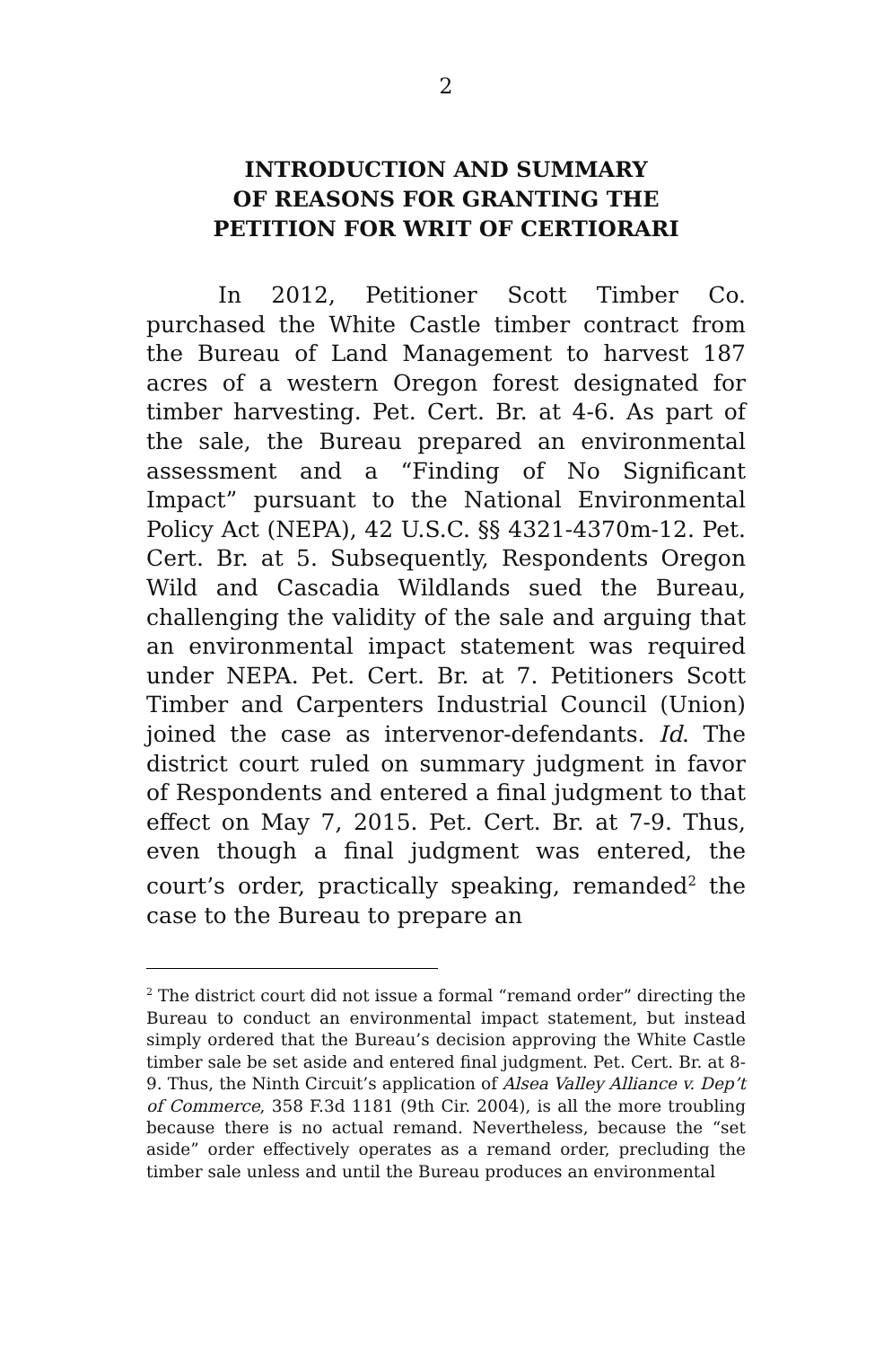2
INTRODUCTION AND SUMMARY
OF REASONS FOR GRANTING THE
PETITION FOR WRIT OF CERTIORARI
In 2012, Petitioner Scott Timber Co. purchased the White Castle timber contract from the Bureau of Land Management to harvest 187 acres of a western Oregon forest designated for timber harvesting. Pet. Cert. Br. at 4-6. As part of the sale, the Bureau prepared an environmental assessment and a “Finding of No Significant Impact” pursuant to the National Environmental Policy Act (NEPA), 42 U.S.C. §§ 4321-4370m-12. Pet. Cert. Br. at 5. Subsequently, Respondents Oregon Wild and Cascadia Wildlands sued the Bureau, challenging the validity of the sale and arguing that an environmental impact statement was required under NEPA. Pet. Cert. Br. at 7. Petitioners Scott Timber and Carpenters Industrial Council (Union) joined the case as intervenor-defendants. Id. The district court ruled on summary judgment in favor of Respondents and entered a final judgment to that effect on May 7, 2015. Pet. Cert. Br. at 7-9. Thus, even though a final judgment was entered, the court’s order, practically speaking, remanded<sup>2</sup> the case to the Bureau to prepare an
<sup>2</sup> The district court did not issue a formal “remand order” directing the Bureau to conduct an environmental impact statement, but instead simply ordered that the Bureau’s decision approving the White Castle timber sale be set aside and entered final judgment. Pet. Cert. Br. at 8-9. Thus, the Ninth Circuit’s application of Alsea Valley Alliance v. Dep’t of Commerce, 358 F.3d 1181 (9th Cir. 2004), is all the more troubling because there is no actual remand. Nevertheless, because the “set aside” order effectively operates as a remand order, precluding the timber sale unless and until the Bureau produces an environmental